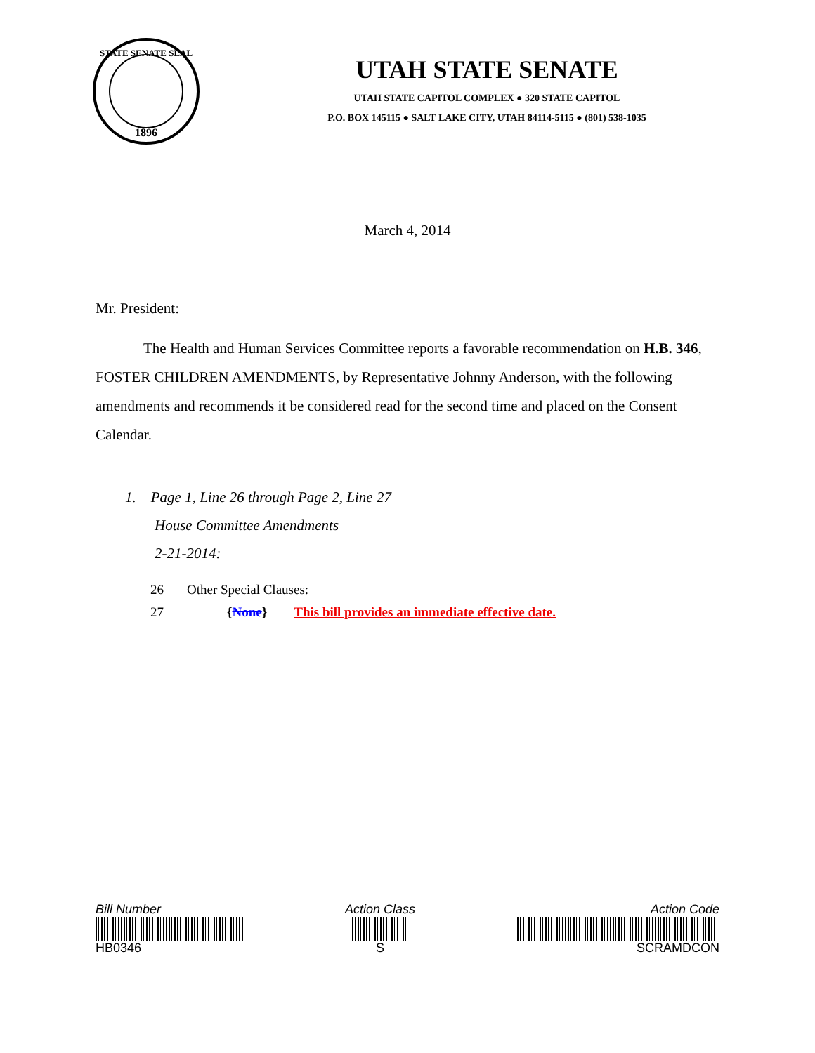1896
STATE SENATE SEAL
UTAH STATE SENATE
UTAH STATE CAPITOL COMPLEX ● 320 STATE CAPITOL
P.O. BOX 145115 ● SALT LAKE CITY, UTAH 84114-5115 ● (801) 538-1035
March 4, 2014
Mr. President:
The Health and Human Services Committee reports a favorable recommendation on H.B. 346, FOSTER CHILDREN AMENDMENTS, by Representative Johnny Anderson, with the following amendments and recommends it be considered read for the second time and placed on the Consent Calendar.
1. Page 1, Line 26 through Page 2, Line 27
House Committee Amendments
2-21-2014:
26 Other Special Clauses:
27 {None} This bill provides an immediate effective date.
Bill Number
HB0346
Action Class
S
Action Code
SCRAMDCON